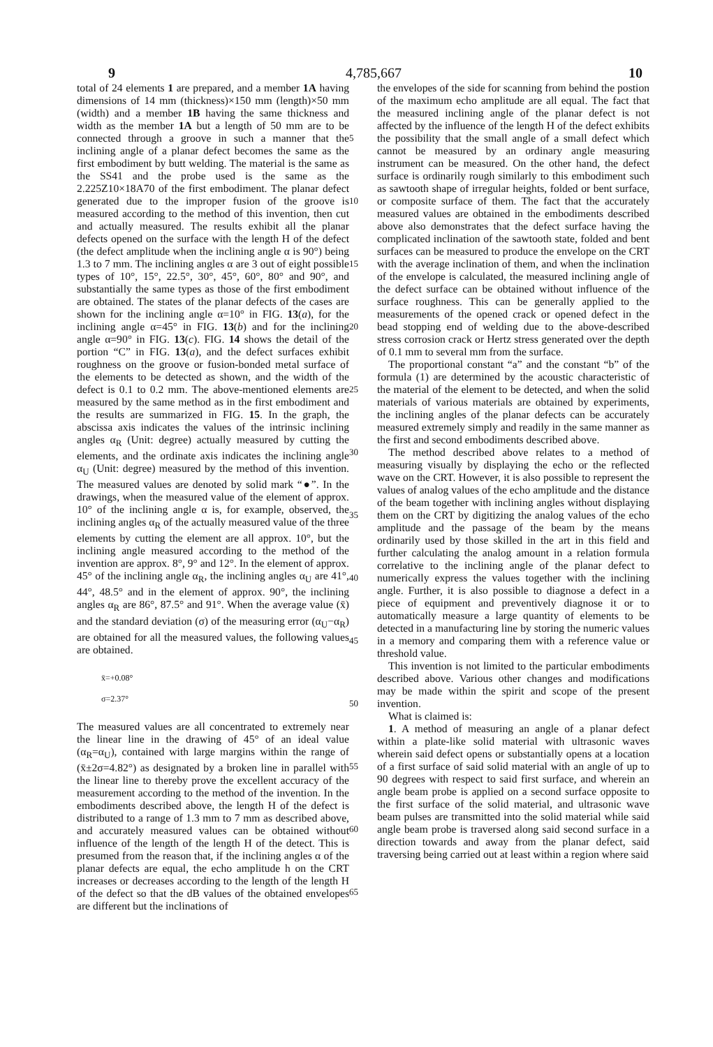9 4,785,667 10
total of 24 elements 1 are prepared, and a member 1A having dimensions of 14 mm (thickness)×150 mm (length)×50 mm (width) and a member 1B having the same thickness and width as the member 1A but a length of 50 mm are to be connected through a groove in such a manner that the inclining angle of a planar defect becomes the same as the first embodiment by butt welding. The material is the same as the SS41 and the probe used is the same as the 2.225Z10×18A70 of the first embodiment. The planar defect generated due to the improper fusion of the groove is measured according to the method of this invention, then cut and actually measured. The results exhibit all the planar defects opened on the surface with the length H of the defect (the defect amplitude when the inclining angle α is 90°) being 1.3 to 7 mm. The inclining angles α are 3 out of eight possible types of 10°, 15°, 22.5°, 30°, 45°, 60°, 80° and 90°, and substantially the same types as those of the first embodiment are obtained. The states of the planar defects of the cases are shown for the inclining angle α=10° in FIG. 13(a), for the inclining angle α=45° in FIG. 13(b) and for the inclining angle α=90° in FIG. 13(c). FIG. 14 shows the detail of the portion “C” in FIG. 13(a), and the defect surfaces exhibit roughness on the groove or fusion-bonded metal surface of the elements to be detected as shown, and the width of the defect is 0.1 to 0.2 mm. The above-mentioned elements are measured by the same method as in the first embodiment and the results are summarized in FIG. 15. In the graph, the abscissa axis indicates the values of the intrinsic inclining angles α<sub>R</sub> (Unit: degree) actually measured by cutting the elements, and the ordinate axis indicates the inclining angle α<sub>U</sub> (Unit: degree) measured by the method of this invention. The measured values are denoted by solid mark “●”. In the drawings, when the measured value of the element of approx. 10° of the inclining angle α is, for example, observed, the inclining angles α<sub>R</sub> of the actually measured value of the three elements by cutting the element are all approx. 10°, but the inclining angle measured according to the method of the invention are approx. 8°, 9° and 12°. In the element of approx. 45° of the inclining angle α<sub>R</sub>, the inclining angles α<sub>U</sub> are 41°, 44°, 48.5° and in the element of approx. 90°, the inclining angles α<sub>R</sub> are 86°, 87.5° and 91°. When the average value (x̄) and the standard deviation (σ) of the measuring error (α<sub>U</sub>−α<sub>R</sub>) are obtained for all the measured values, the following values are obtained.
x̄=+0.08°
σ=2.37°
The measured values are all concentrated to extremely near the linear line in the drawing of 45° of an ideal value (α<sub>R</sub>=α<sub>U</sub>), contained with large margins within the range of (x̄±2σ=4.82°) as designated by a broken line in parallel with the linear line to thereby prove the excellent accuracy of the measurement according to the method of the invention. In the embodiments described above, the length H of the defect is distributed to a range of 1.3 mm to 7 mm as described above, and accurately measured values can be obtained without influence of the length of the length H of the detect. This is presumed from the reason that, if the inclining angles α of the planar defects are equal, the echo amplitude h on the CRT increases or decreases according to the length of the length H of the defect so that the dB values of the obtained envelopes are different but the inclinations of
5
10
15
20
25
30
35
40
45
50
55
60
65
the envelopes of the side for scanning from behind the postion of the maximum echo amplitude are all equal. The fact that the measured inclining angle of the planar defect is not affected by the influence of the length H of the defect exhibits the possibility that the small angle of a small defect which cannot be measured by an ordinary angle measuring instrument can be measured. On the other hand, the defect surface is ordinarily rough similarly to this embodiment such as sawtooth shape of irregular heights, folded or bent surface, or composite surface of them. The fact that the accurately measured values are obtained in the embodiments described above also demonstrates that the defect surface having the complicated inclination of the sawtooth state, folded and bent surfaces can be measured to produce the envelope on the CRT with the average inclination of them, and when the inclination of the envelope is calculated, the measured inclining angle of the defect surface can be obtained without influence of the surface roughness. This can be generally applied to the measurements of the opened crack or opened defect in the bead stopping end of welding due to the above-described stress corrosion crack or Hertz stress generated over the depth of 0.1 mm to several mm from the surface.
The proportional constant “a” and the constant “b” of the formula (1) are determined by the acoustic characteristic of the material of the element to be detected, and when the solid materials of various materials are obtained by experiments, the inclining angles of the planar defects can be accurately measured extremely simply and readily in the same manner as the first and second embodiments described above.
The method described above relates to a method of measuring visually by displaying the echo or the reflected wave on the CRT. However, it is also possible to represent the values of analog values of the echo amplitude and the distance of the beam together with inclining angles without displaying them on the CRT by digitizing the analog values of the echo amplitude and the passage of the beam by the means ordinarily used by those skilled in the art in this field and further calculating the analog amount in a relation formula correlative to the inclining angle of the planar defect to numerically express the values together with the inclining angle. Further, it is also possible to diagnose a defect in a piece of equipment and preventively diagnose it or to automatically measure a large quantity of elements to be detected in a manufacturing line by storing the numeric values in a memory and comparing them with a reference value or threshold value.
This invention is not limited to the particular embodiments described above. Various other changes and modifications may be made within the spirit and scope of the present invention.
What is claimed is:
1. A method of measuring an angle of a planar defect within a plate-like solid material with ultrasonic waves wherein said defect opens or substantially opens at a location of a first surface of said solid material with an angle of up to 90 degrees with respect to said first surface, and wherein an angle beam probe is applied on a second surface opposite to the first surface of the solid material, and ultrasonic wave beam pulses are transmitted into the solid material while said angle beam probe is traversed along said second surface in a direction towards and away from the planar defect, said traversing being carried out at least within a region where said